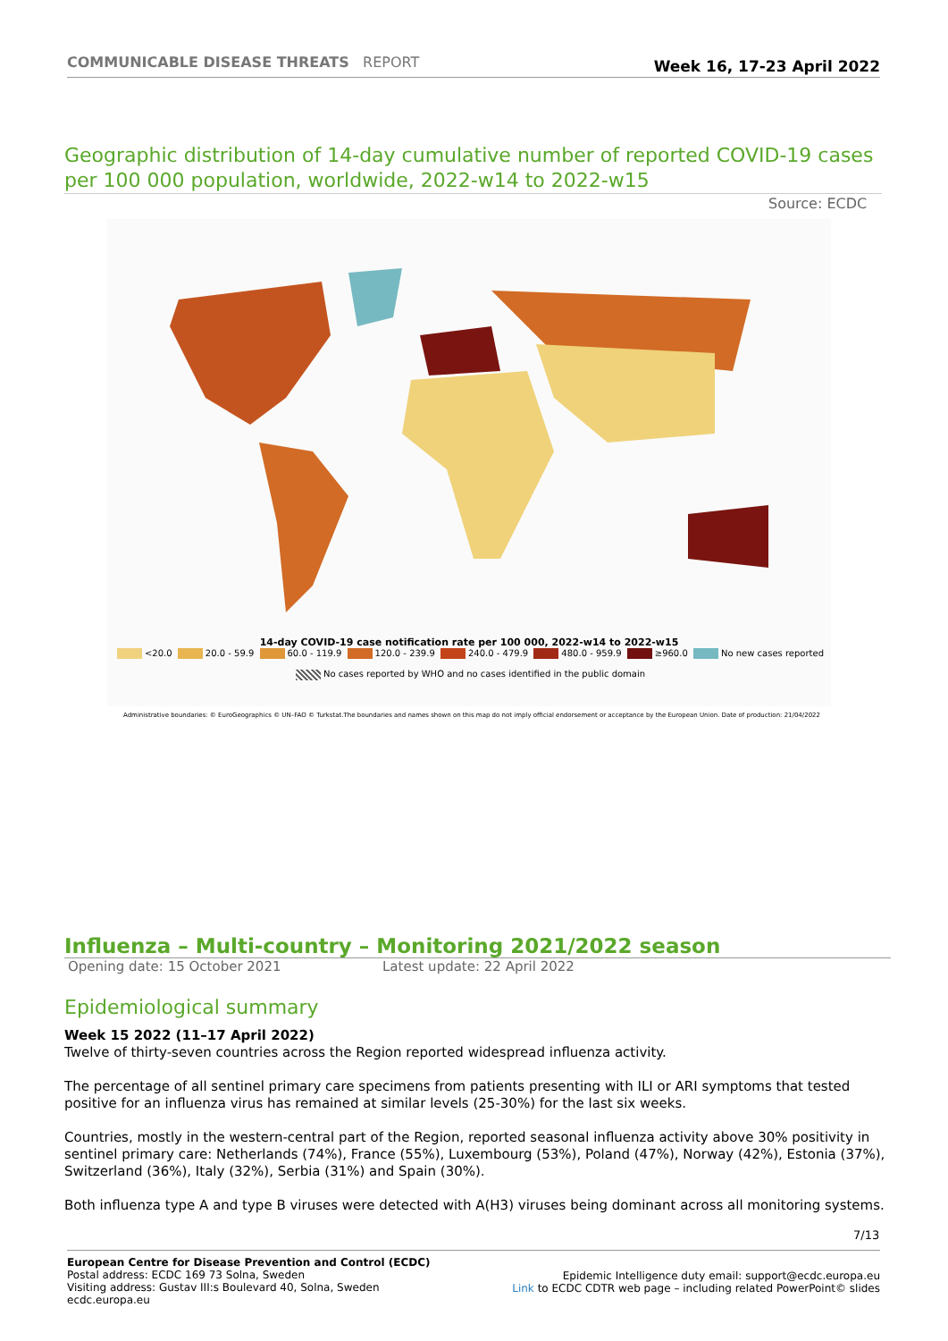COMMUNICABLE DISEASE THREATS REPORT
Week 16, 17-23 April 2022
Geographic distribution of 14-day cumulative number of reported COVID-19 cases per 100 000 population, worldwide, 2022-w14 to 2022-w15
Source: ECDC
14-day COVID-19 case notification rate per 100 000, 2022-w14 to 2022-w15
<20.0 20.0 - 59.9 60.0 - 119.9 120.0 - 239.9 240.0 - 479.9 480.0 - 959.9 ≥960.0 No new cases reported
No cases reported by WHO and no cases identified in the public domain
Administrative boundaries: © EuroGeographics © UN–FAO © Turkstat.The boundaries and names shown on this map do not imply official endorsement or acceptance by the European Union.
Date of production: 21/04/2022
Influenza – Multi-country – Monitoring 2021/2022 season
Opening date: 15 October 2021 Latest update: 22 April 2022
Epidemiological summary
Week 15 2022 (11–17 April 2022)
Twelve of thirty-seven countries across the Region reported widespread influenza activity.
The percentage of all sentinel primary care specimens from patients presenting with ILI or ARI symptoms that tested positive for an influenza virus has remained at similar levels (25-30%) for the last six weeks.
Countries, mostly in the western-central part of the Region, reported seasonal influenza activity above 30% positivity in sentinel primary care: Netherlands (74%), France (55%), Luxembourg (53%), Poland (47%), Norway (42%), Estonia (37%), Switzerland (36%), Italy (32%), Serbia (31%) and Spain (30%).
Both influenza type A and type B viruses were detected with A(H3) viruses being dominant across all monitoring systems.
7/13
European Centre for Disease Prevention and Control (ECDC)
Postal address: ECDC 169 73 Solna, Sweden
Visiting address: Gustav III:s Boulevard 40, Solna, Sweden
ecdc.europa.eu
Epidemic Intelligence duty email: support@ecdc.europa.eu
Link to ECDC CDTR web page – including related PowerPoint© slides